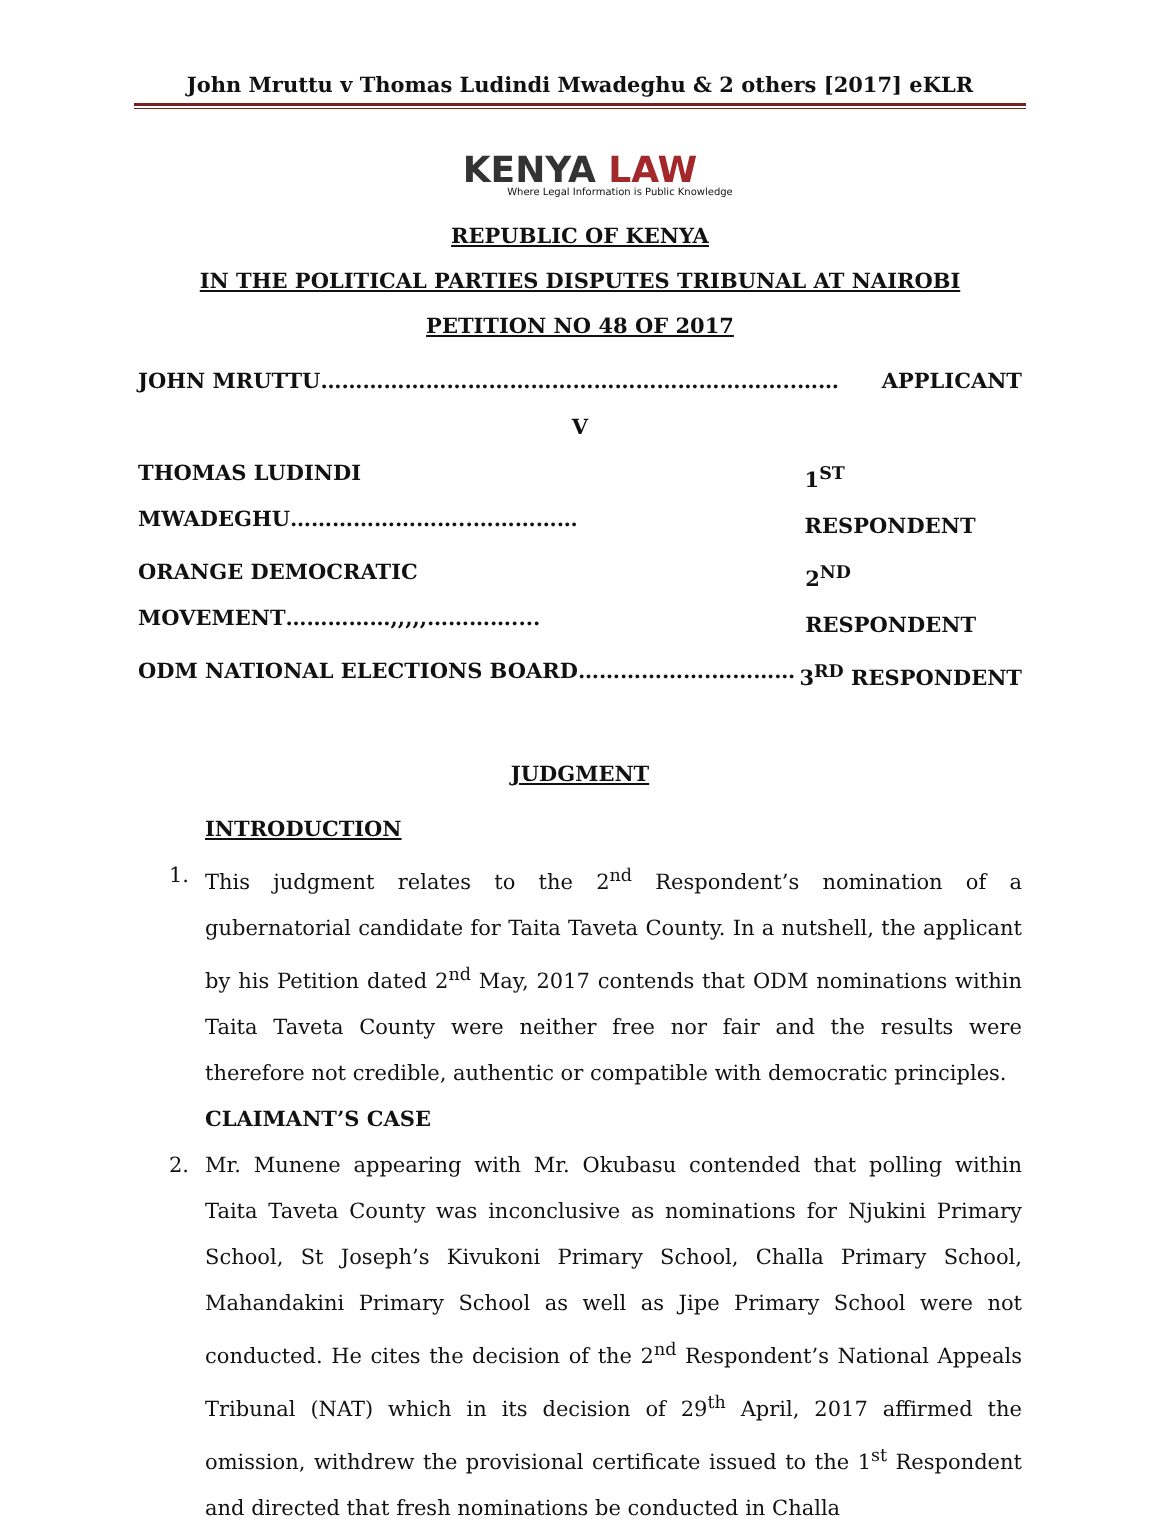John Mruttu v Thomas Ludindi Mwadeghu & 2 others [2017] eKLR
KENYA LAW
Where Legal Information is Public Knowledge
REPUBLIC OF KENYA
IN THE POLITICAL PARTIES DISPUTES TRIBUNAL AT NAIROBI
PETITION NO 48 OF 2017
JOHN MRUTTU…………………………………………………………..…… APPLICANT
V
THOMAS LUDINDI MWADEGHU……………………..…………… 1<sup>ST</sup> RESPONDENT
ORANGE DEMOCRATIC MOVEMENT……………,,,,,………….... 2<sup>ND</sup> RESPONDENT
ODM NATIONAL ELECTIONS BOARD……………….………… 3<sup>RD</sup> RESPONDENT
JUDGMENT
INTRODUCTION
1. This judgment relates to the 2<sup>nd</sup> Respondent’s nomination of a gubernatorial candidate for Taita Taveta County. In a nutshell, the applicant by his Petition dated 2<sup>nd</sup> May, 2017 contends that ODM nominations within Taita Taveta County were neither free nor fair and the results were therefore not credible, authentic or compatible with democratic principles.
CLAIMANT’S CASE
2. Mr. Munene appearing with Mr. Okubasu contended that polling within Taita Taveta County was inconclusive as nominations for Njukini Primary School, St Joseph’s Kivukoni Primary School, Challa Primary School, Mahandakini Primary School as well as Jipe Primary School were not conducted. He cites the decision of the 2<sup>nd</sup> Respondent’s National Appeals Tribunal (NAT) which in its decision of 29<sup>th</sup> April, 2017 affirmed the omission, withdrew the provisional certificate issued to the 1<sup>st</sup> Respondent and directed that fresh nominations be conducted in Challa